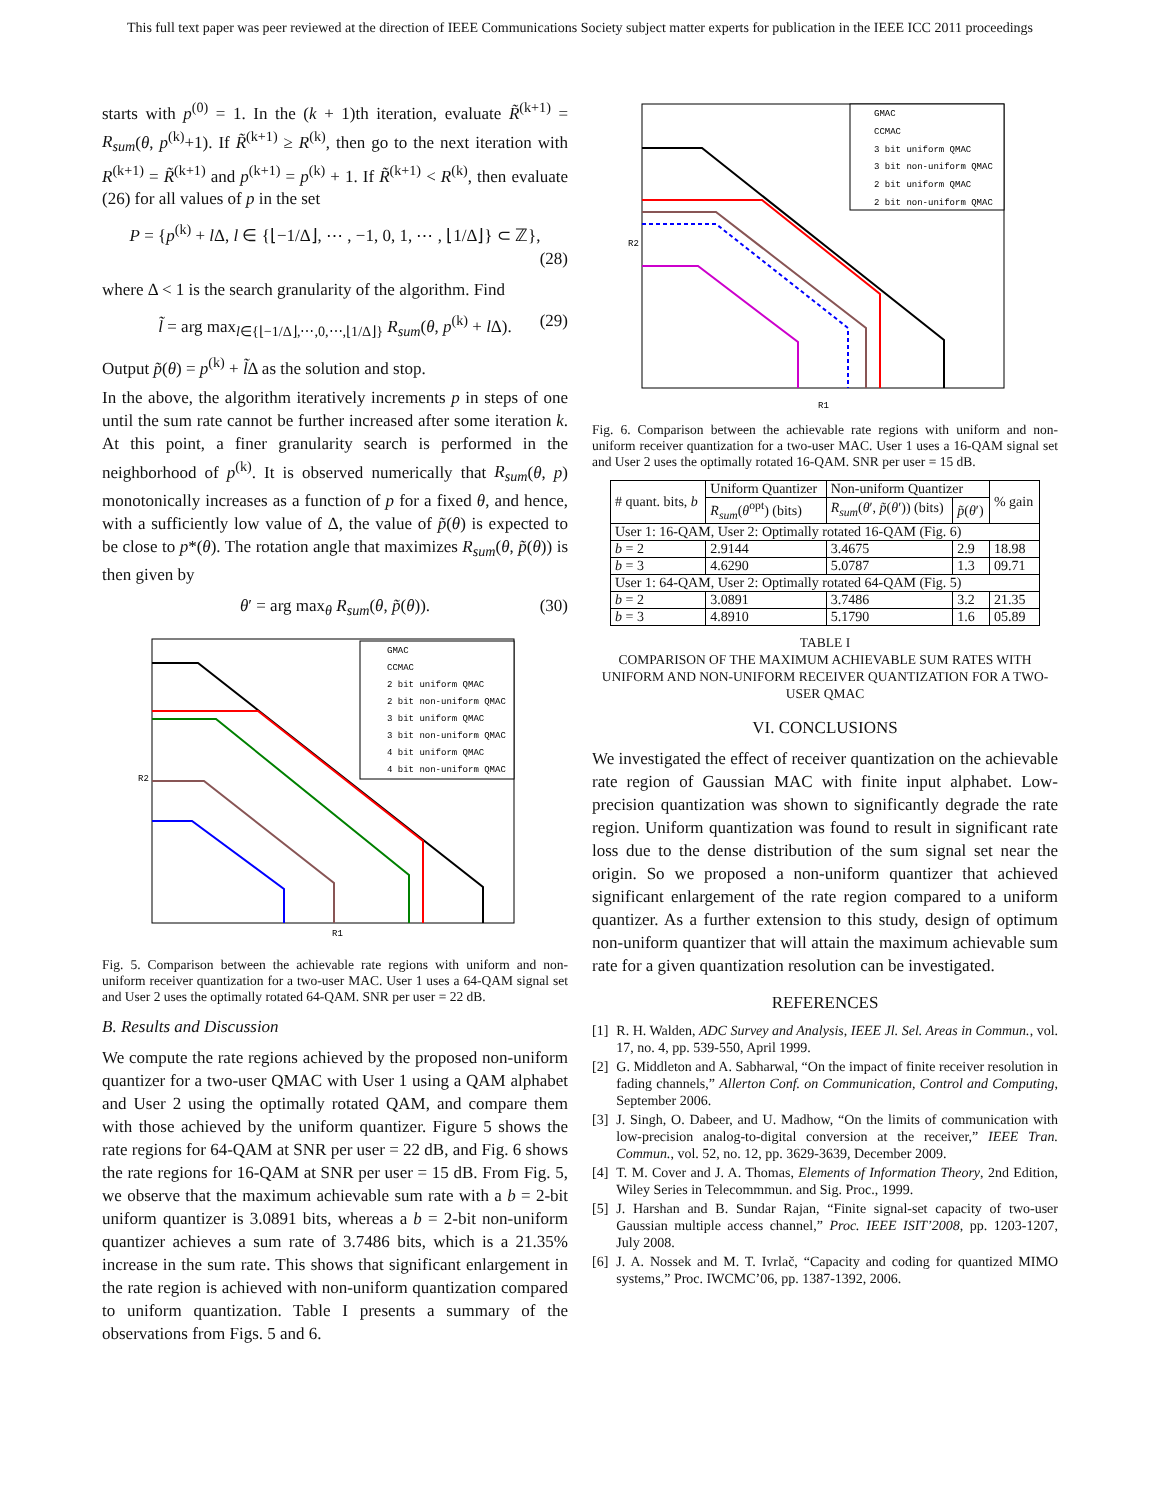This full text paper was peer reviewed at the direction of IEEE Communications Society subject matter experts for publication in the IEEE ICC 2011 proceedings
starts with p<sup>(0)</sup> = 1. In the (k + 1)th iteration, evaluate R̃<sup>(k+1)</sup> = R<sub>sum</sub>(θ, p<sup>(k)</sup>+1). If R̃<sup>(k+1)</sup> ≥ R<sup>(k)</sup>, then go to the next iteration with R<sup>(k+1)</sup> = R̃<sup>(k+1)</sup> and p<sup>(k+1)</sup> = p<sup>(k)</sup> + 1. If R̃<sup>(k+1)</sup> < R<sup>(k)</sup>, then evaluate (26) for all values of p in the set
P = {p<sup>(k)</sup> + l Δ, l ∈ {⌊−1/Δ⌋, ⋯ , −1, 0, 1, ⋯ , ⌊1/Δ⌋} ⊂ ℤ},
(28)
where Δ < 1 is the search granularity of the algorithm. Find
l̃ = arg max<sub>l∈{⌊−1/Δ⌋,⋯,0,⋯,⌊1/Δ⌋}</sub> R<sub>sum</sub>(θ, p<sup>(k)</sup> + l Δ). (29)
Output p̃(θ) = p<sup>(k)</sup> + l̃Δ as the solution and stop.
In the above, the algorithm iteratively increments p in steps of one until the sum rate cannot be further increased after some iteration k. At this point, a finer granularity search is performed in the neighborhood of p<sup>(k)</sup>. It is observed numerically that R<sub>sum</sub>(θ, p) monotonically increases as a function of p for a fixed θ, and hence, with a sufficiently low value of Δ, the value of p̃(θ) is expected to be close to p*(θ). The rotation angle that maximizes R<sub>sum</sub>(θ, p̃(θ)) is then given by
θ′ = arg max<sub>θ</sub> R<sub>sum</sub>(θ, p̃(θ)). (30)
GMAC
CCMAC
2 bit uniform QMAC
2 bit non-uniform QMAC
3 bit uniform QMAC
3 bit non-uniform QMAC
4 bit uniform QMAC
4 bit non-uniform QMAC
R1
R2
Fig. 5. Comparison between the achievable rate regions with uniform and non-uniform receiver quantization for a two-user MAC. User 1 uses a 64-QAM signal set and User 2 uses the optimally rotated 64-QAM. SNR per user = 22 dB.
B. Results and Discussion
We compute the rate regions achieved by the proposed non-uniform quantizer for a two-user QMAC with User 1 using a QAM alphabet and User 2 using the optimally rotated QAM, and compare them with those achieved by the uniform quantizer. Figure 5 shows the rate regions for 64-QAM at SNR per user = 22 dB, and Fig. 6 shows the rate regions for 16-QAM at SNR per user = 15 dB. From Fig. 5, we observe that the maximum achievable sum rate with a b = 2-bit uniform quantizer is 3.0891 bits, whereas a b = 2-bit non-uniform quantizer achieves a sum rate of 3.7486 bits, which is a 21.35% increase in the sum rate. This shows that significant enlargement in the rate region is achieved with non-uniform quantization compared to uniform quantization. Table I presents a summary of the observations from Figs. 5 and 6.
GMAC
CCMAC
3 bit uniform QMAC
3 bit non-uniform QMAC
2 bit uniform QMAC
2 bit non-uniform QMAC
R1
R2
Fig. 6. Comparison between the achievable rate regions with uniform and non-uniform receiver quantization for a two-user MAC. User 1 uses a 16-QAM signal set and User 2 uses the optimally rotated 16-QAM. SNR per user = 15 dB.
| # quant. bits, b | Uniform Quantizer | Non-uniform Quantizer | | % gain |
| --- | --- | --- | --- | --- |
| | R<sub>sum</sub> ( θ<sup>opt</sup>) (bits) | R<sub>sum</sub> ( θ ′, p̃ ( θ ′)) (bits) | p̃ ( θ ′) | |
| User 1: 16-QAM, User 2: Optimally rotated 16-QAM (Fig. 6) | | | | |
| b = 2 | 2.9144 | 3.4675 | 2.9 | 18.98 |
| b = 3 | 4.6290 | 5.0787 | 1.3 | 09.71 |
| User 1: 64-QAM, User 2: Optimally rotated 64-QAM (Fig. 5) | | | | |
| b = 2 | 3.0891 | 3.7486 | 3.2 | 21.35 |
| b = 3 | 4.8910 | 5.1790 | 1.6 | 05.89 |
TABLE I
COMPARISON OF THE MAXIMUM ACHIEVABLE SUM RATES WITH UNIFORM AND NON-UNIFORM RECEIVER QUANTIZATION FOR A TWO-USER QMAC
VI. CONCLUSIONS
We investigated the effect of receiver quantization on the achievable rate region of Gaussian MAC with finite input alphabet. Low-precision quantization was shown to significantly degrade the rate region. Uniform quantization was found to result in significant rate loss due to the dense distribution of the sum signal set near the origin. So we proposed a non-uniform quantizer that achieved significant enlargement of the rate region compared to a uniform quantizer. As a further extension to this study, design of optimum non-uniform quantizer that will attain the maximum achievable sum rate for a given quantization resolution can be investigated.
REFERENCES
[1] R. H. Walden, ADC Survey and Analysis, IEEE Jl. Sel. Areas in Commun., vol. 17, no. 4, pp. 539-550, April 1999.
[2] G. Middleton and A. Sabharwal, “On the impact of finite receiver resolution in fading channels,” Allerton Conf. on Communication, Control and Computing, September 2006.
[3] J. Singh, O. Dabeer, and U. Madhow, “On the limits of communication with low-precision analog-to-digital conversion at the receiver,” IEEE Tran. Commun., vol. 52, no. 12, pp. 3629-3639, December 2009.
[4] T. M. Cover and J. A. Thomas, Elements of Information Theory, 2nd Edition, Wiley Series in Telecommmun. and Sig. Proc., 1999.
[5] J. Harshan and B. Sundar Rajan, “Finite signal-set capacity of two-user Gaussian multiple access channel,” Proc. IEEE ISIT’2008, pp. 1203-1207, July 2008.
[6] J. A. Nossek and M. T. Ivrlač, “Capacity and coding for quantized MIMO systems,” Proc. IWCMC’06, pp. 1387-1392, 2006.